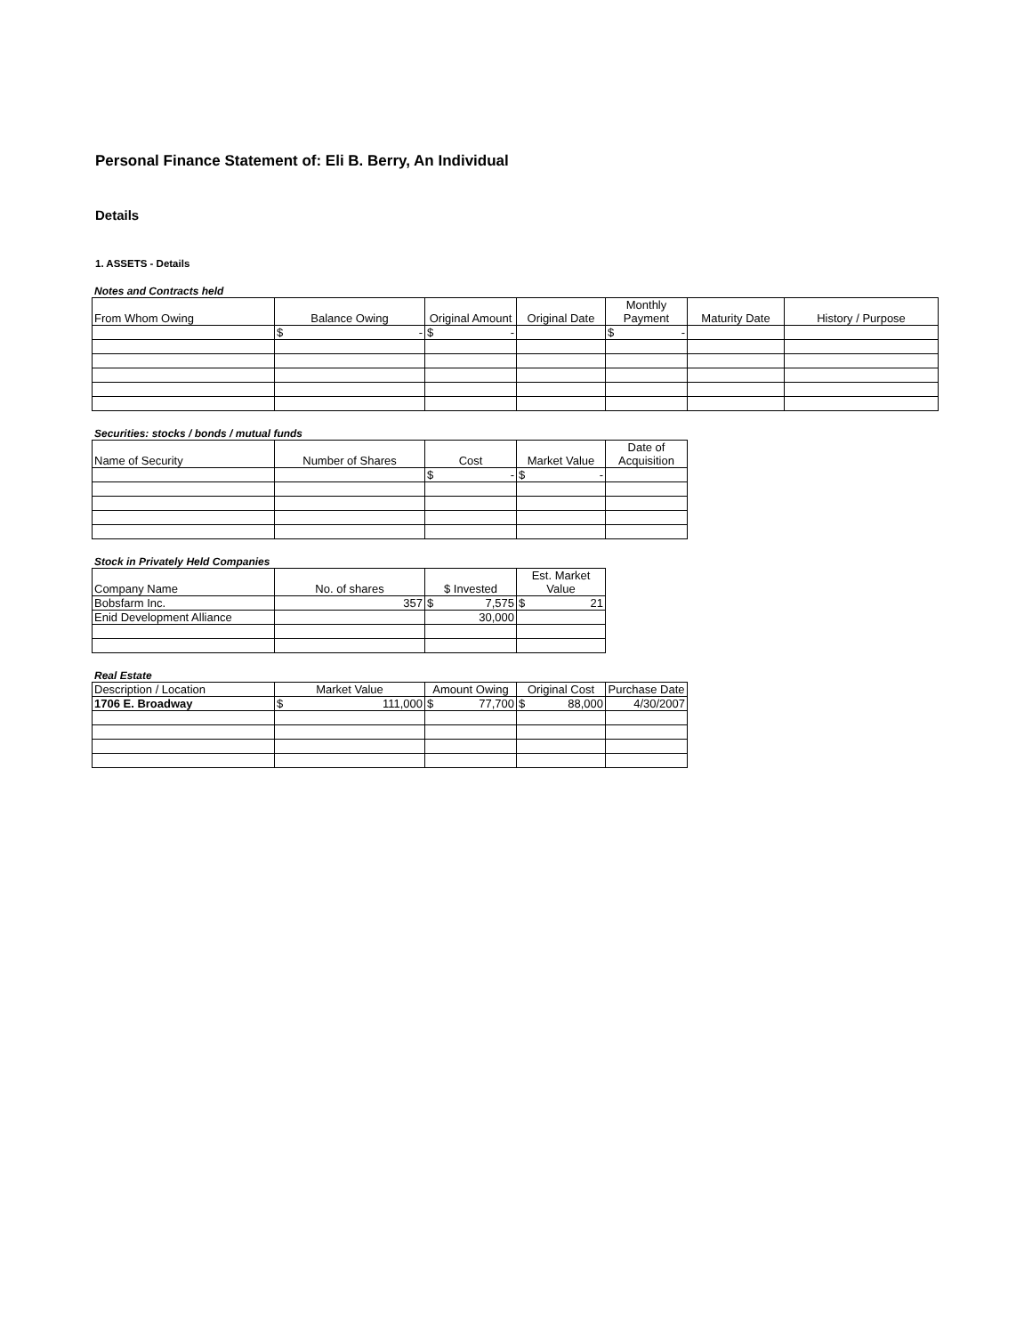Personal Finance Statement of: Eli B. Berry, An Individual
Details
1. ASSETS - Details
Notes and Contracts held
| From Whom Owing | Balance Owing | Original Amount | Original Date | Monthly Payment | Maturity Date | History / Purpose |
| --- | --- | --- | --- | --- | --- | --- |
| | $ - | $ - | | $ - | | |
Securities: stocks / bonds / mutual funds
| Name of Security | Number of Shares | Cost | Market Value | Date of Acquisition |
| --- | --- | --- | --- | --- |
| | | $ - | $ - | |
Stock in Privately Held Companies
| Company Name | No. of shares | $ Invested | Est. Market Value |
| --- | --- | --- | --- |
| Bobsfarm Inc. | 357 | $ 7,575 | $ 21 |
| Enid Development Alliance | | 30,000 | |
Real Estate
| Description / Location | Market Value | Amount Owing | Original Cost | Purchase Date |
| --- | --- | --- | --- | --- |
| 1706 E. Broadway | $ 111,000 | $ 77,700 | $ 88,000 | 4/30/2007 |